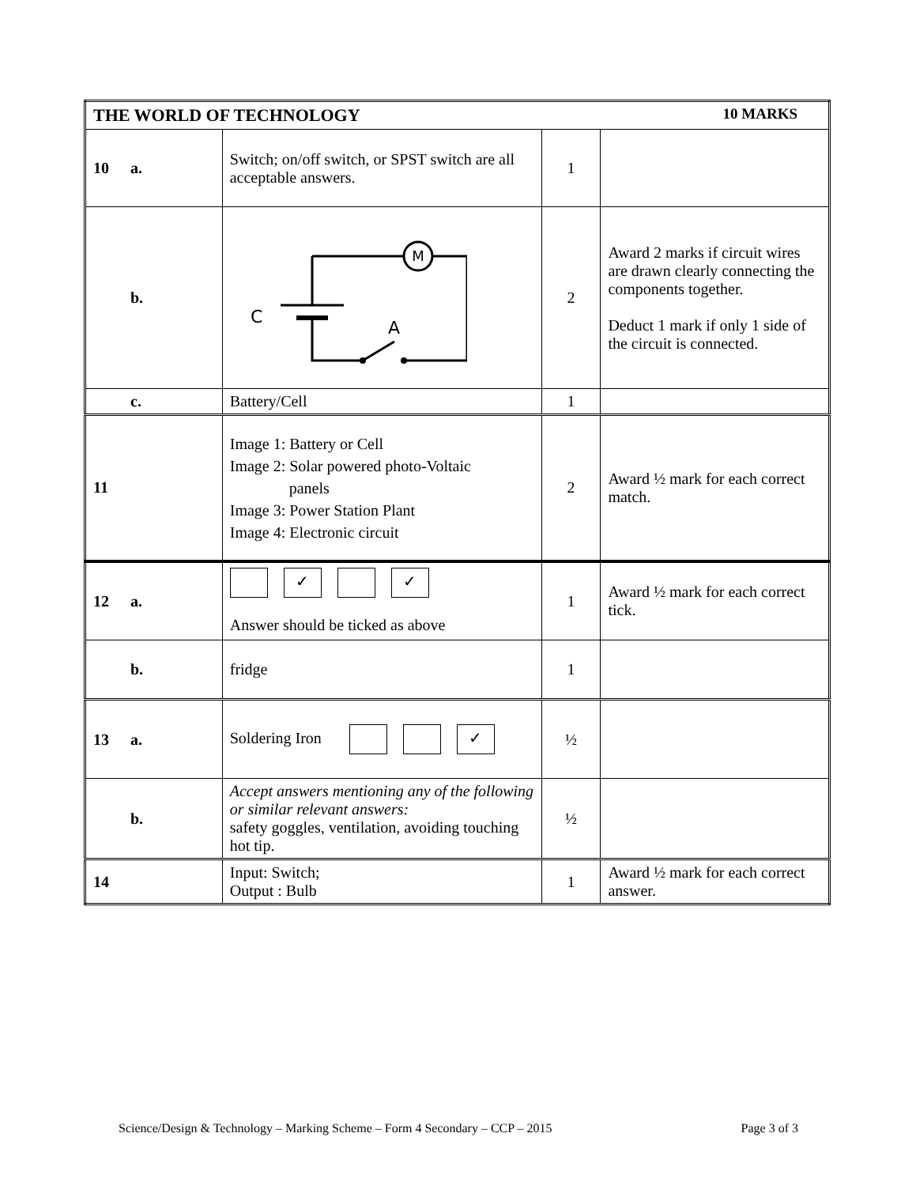| THE WORLD OF TECHNOLOGY 10 MARKS | | | |
| --- | --- | --- | --- |
| 10 a. | Switch; on/off switch, or SPST switch are all acceptable answers. | 1 | |
| b. | M C A | 2 | Award 2 marks if circuit wires are drawn clearly connecting the components together. Deduct 1 mark if only 1 side of the circuit is connected. |
| c. | Battery/Cell | 1 | |
| 11 | Image 1: Battery or Cell Image 2: Solar powered photo-Voltaic panels Image 3: Power Station Plant Image 4: Electronic circuit | 2 | Award ½ mark for each correct match. |
| 12 a. | ✓ ✓ Answer should be ticked as above | 1 | Award ½ mark for each correct tick. |
| b. | fridge | 1 | |
| 13 a. | Soldering Iron ✓ | ½ | |
| b. | Accept answers mentioning any of the following or similar relevant answers: safety goggles, ventilation, avoiding touching hot tip. | ½ | |
| 14 | Input: Switch; Output : Bulb | 1 | Award ½ mark for each correct answer. |
Science/Design & Technology – Marking Scheme – Form 4 Secondary – CCP – 2015 Page 3 of 3